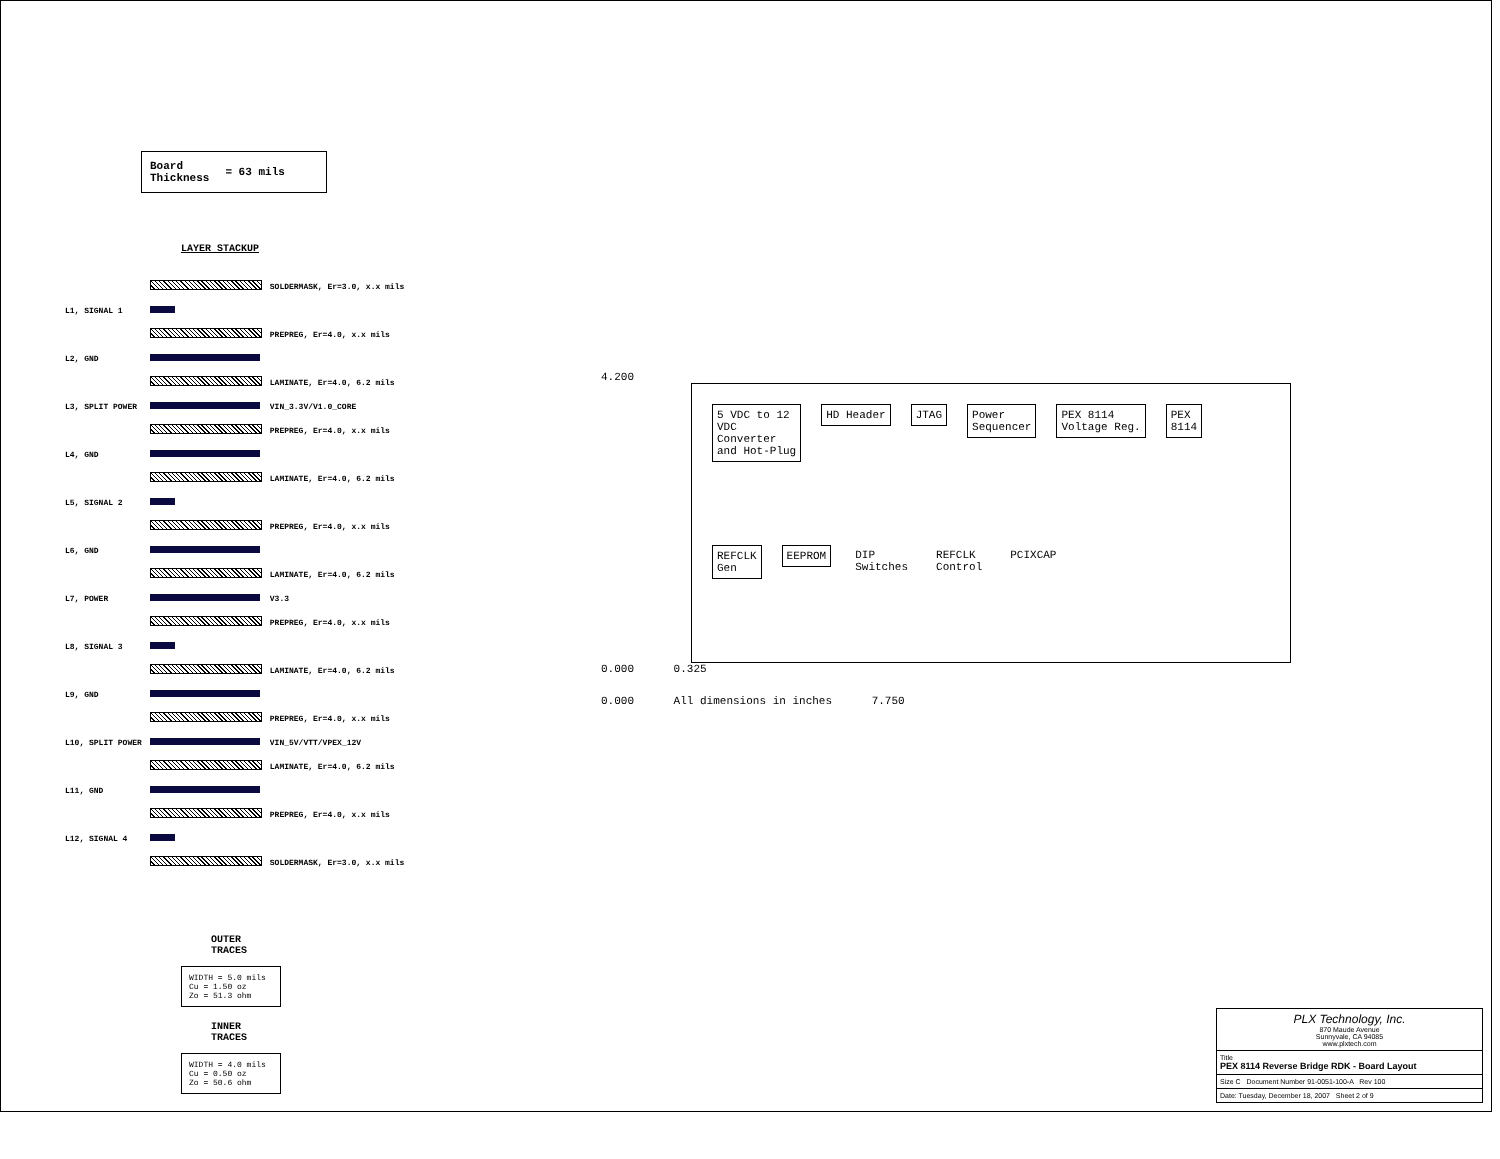Board
Thickness = 63 mils
LAYER STACKUP
| | | SOLDERMASK, Er=3.0, x.x mils |
| L1, SIGNAL 1 | | |
| | | PREPREG, Er=4.0, x.x mils |
| L2, GND | | |
| | | LAMINATE, Er=4.0, 6.2 mils |
| L3, SPLIT POWER | | VIN_3.3V/V1.0_CORE |
| | | PREPREG, Er=4.0, x.x mils |
| L4, GND | | |
| | | LAMINATE, Er=4.0, 6.2 mils |
| L5, SIGNAL 2 | | |
| | | PREPREG, Er=4.0, x.x mils |
| L6, GND | | |
| | | LAMINATE, Er=4.0, 6.2 mils |
| L7, POWER | | V3.3 |
| | | PREPREG, Er=4.0, x.x mils |
| L8, SIGNAL 3 | | |
| | | LAMINATE, Er=4.0, 6.2 mils |
| L9, GND | | |
| | | PREPREG, Er=4.0, x.x mils |
| L10, SPLIT POWER | | VIN_5V/VTT/VPEX_12V |
| | | LAMINATE, Er=4.0, 6.2 mils |
| L11, GND | | |
| | | PREPREG, Er=4.0, x.x mils |
| L12, SIGNAL 4 | | |
| | | SOLDERMASK, Er=3.0, x.x mils |
OUTER
TRACES
WIDTH = 5.0 mils
Cu = 1.50 oz
Zo = 51.3 ohm
INNER
TRACES
WIDTH = 4.0 mils
Cu = 0.50 oz
Zo = 50.6 ohm
4.200
5 VDC to 12
VDC
Converter
and Hot-Plug
HD Header
JTAG
Power
Sequencer
PEX 8114
Voltage Reg.
PEX
8114
REFCLK
Gen
EEPROM
DIP
Switches
REFCLK
Control
PCIXCAP
0.000 0.325
0.000 All dimensions in inches 7.750
PLX Technology, Inc.
870 Maude Avenue
Sunnyvale, CA 94085
www.plxtech.com
Title
PEX 8114 Reverse Bridge RDK - Board Layout
Size C Document Number 91-0051-100-A Rev 100
Date: Tuesday, December 18, 2007 Sheet 2 of 9